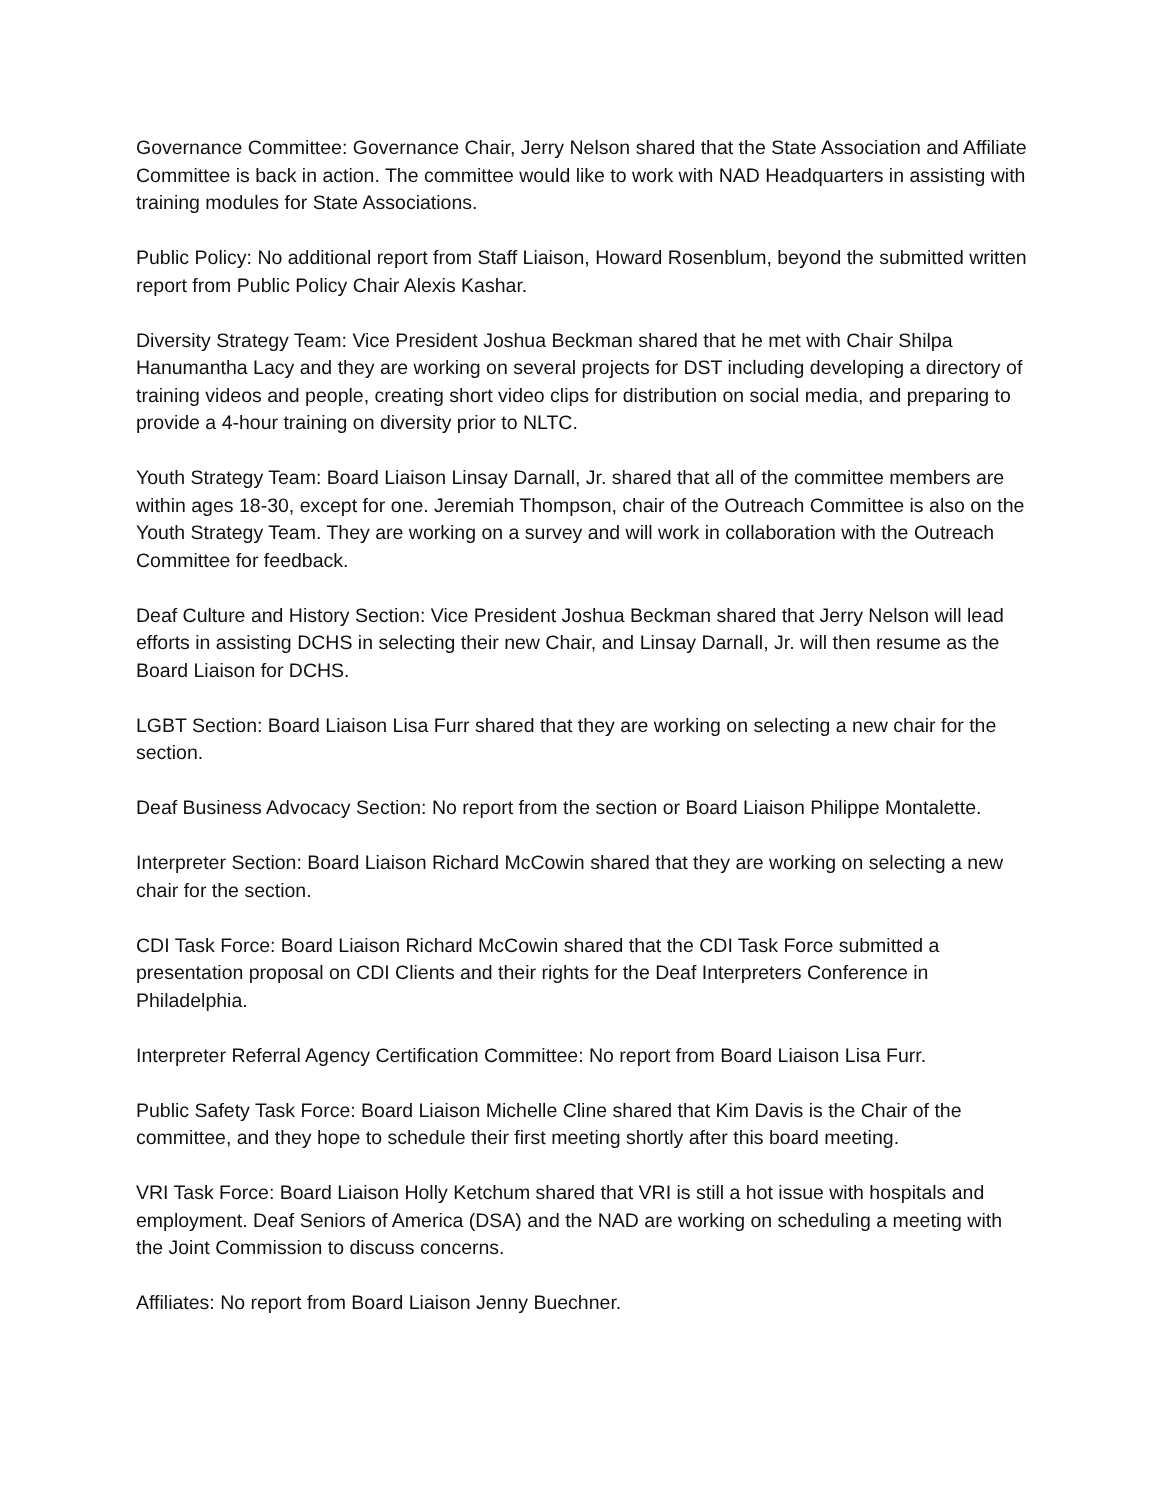Governance Committee: Governance Chair, Jerry Nelson shared that the State Association and Affiliate Committee is back in action. The committee would like to work with NAD Headquarters in assisting with training modules for State Associations.
Public Policy: No additional report from Staff Liaison, Howard Rosenblum, beyond the submitted written report from Public Policy Chair Alexis Kashar.
Diversity Strategy Team: Vice President Joshua Beckman shared that he met with Chair Shilpa Hanumantha Lacy and they are working on several projects for DST including developing a directory of training videos and people, creating short video clips for distribution on social media, and preparing to provide a 4-hour training on diversity prior to NLTC.
Youth Strategy Team: Board Liaison Linsay Darnall, Jr. shared that all of the committee members are within ages 18-30, except for one. Jeremiah Thompson, chair of the Outreach Committee is also on the Youth Strategy Team. They are working on a survey and will work in collaboration with the Outreach Committee for feedback.
Deaf Culture and History Section: Vice President Joshua Beckman shared that Jerry Nelson will lead efforts in assisting DCHS in selecting their new Chair, and Linsay Darnall, Jr. will then resume as the Board Liaison for DCHS.
LGBT Section: Board Liaison Lisa Furr shared that they are working on selecting a new chair for the section.
Deaf Business Advocacy Section: No report from the section or Board Liaison Philippe Montalette.
Interpreter Section: Board Liaison Richard McCowin shared that they are working on selecting a new chair for the section.
CDI Task Force: Board Liaison Richard McCowin shared that the CDI Task Force submitted a presentation proposal on CDI Clients and their rights for the Deaf Interpreters Conference in Philadelphia.
Interpreter Referral Agency Certification Committee: No report from Board Liaison Lisa Furr.
Public Safety Task Force: Board Liaison Michelle Cline shared that Kim Davis is the Chair of the committee, and they hope to schedule their first meeting shortly after this board meeting.
VRI Task Force: Board Liaison Holly Ketchum shared that VRI is still a hot issue with hospitals and employment. Deaf Seniors of America (DSA) and the NAD are working on scheduling a meeting with the Joint Commission to discuss concerns.
Affiliates: No report from Board Liaison Jenny Buechner.